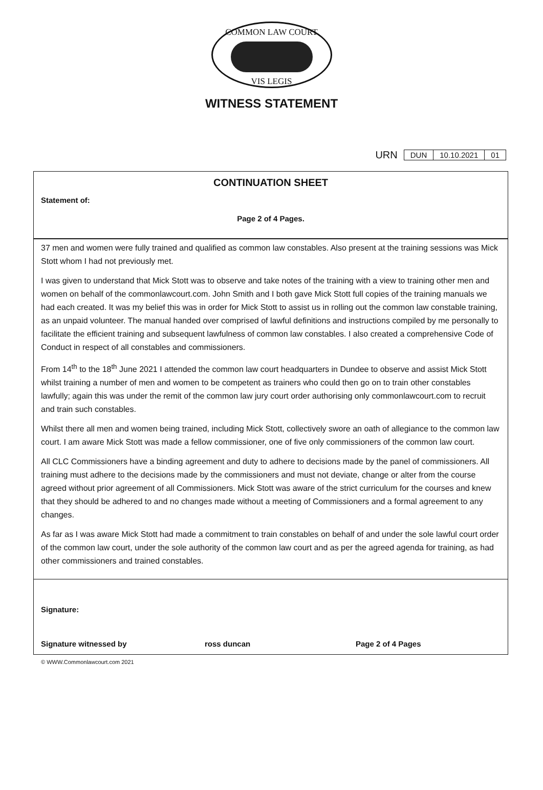COMMON LAW COURT
VIS LEGIS
WITNESS STATEMENT
URN
| DUN | 10.10.2021 | 01 |
CONTINUATION SHEET
Statement of:
Page 2 of 4 Pages.
37 men and women were fully trained and qualified as common law constables. Also present at the training sessions was Mick Stott whom I had not previously met.
I was given to understand that Mick Stott was to observe and take notes of the training with a view to training other men and women on behalf of the commonlawcourt.com. John Smith and I both gave Mick Stott full copies of the training manuals we had each created. It was my belief this was in order for Mick Stott to assist us in rolling out the common law constable training, as an unpaid volunteer. The manual handed over comprised of lawful definitions and instructions compiled by me personally to facilitate the efficient training and subsequent lawfulness of common law constables. I also created a comprehensive Code of Conduct in respect of all constables and commissioners.
From 14<sup>th</sup> to the 18<sup>th</sup> June 2021 I attended the common law court headquarters in Dundee to observe and assist Mick Stott whilst training a number of men and women to be competent as trainers who could then go on to train other constables lawfully; again this was under the remit of the common law jury court order authorising only commonlawcourt.com to recruit and train such constables.
Whilst there all men and women being trained, including Mick Stott, collectively swore an oath of allegiance to the common law court. I am aware Mick Stott was made a fellow commissioner, one of five only commissioners of the common law court.
All CLC Commissioners have a binding agreement and duty to adhere to decisions made by the panel of commissioners. All training must adhere to the decisions made by the commissioners and must not deviate, change or alter from the course agreed without prior agreement of all Commissioners. Mick Stott was aware of the strict curriculum for the courses and knew that they should be adhered to and no changes made without a meeting of Commissioners and a formal agreement to any changes.
As far as I was aware Mick Stott had made a commitment to train constables on behalf of and under the sole lawful court order of the common law court, under the sole authority of the common law court and as per the agreed agenda for training, as had other commissioners and trained constables.
Signature:
Signature witnessed by ross duncan Page 2 of 4 Pages
© WWW.Commonlawcourt.com 2021